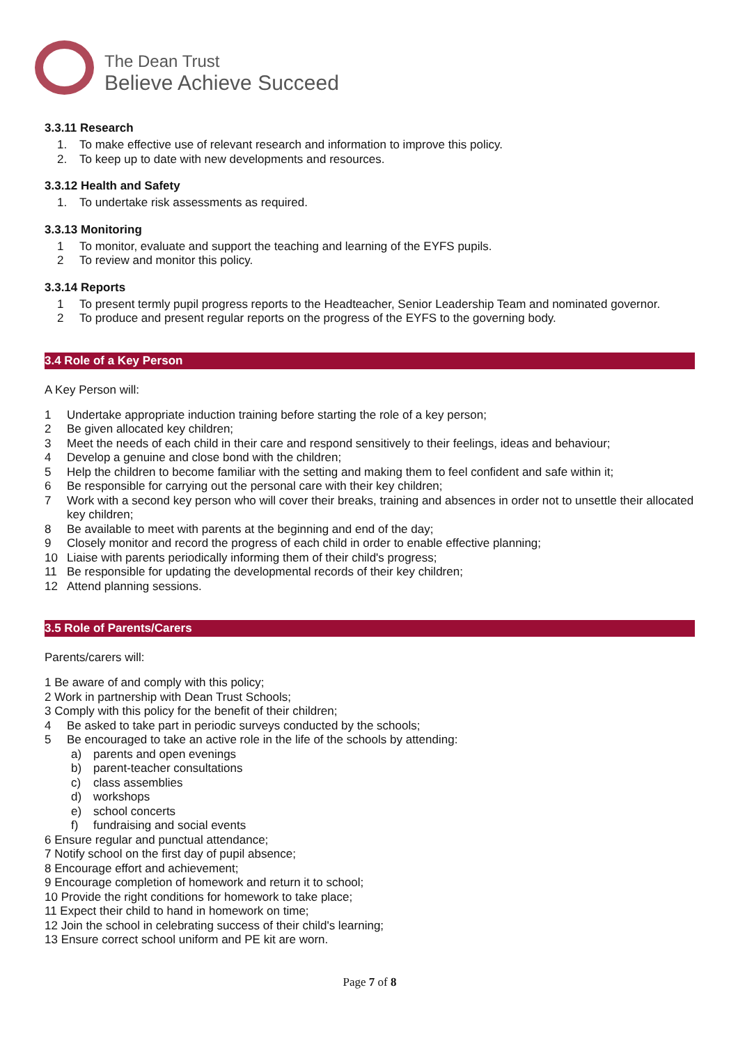The Dean Trust
Believe Achieve Succeed
3.3.11 Research
1. To make effective use of relevant research and information to improve this policy.
2. To keep up to date with new developments and resources.
3.3.12 Health and Safety
1. To undertake risk assessments as required.
3.3.13 Monitoring
1 To monitor, evaluate and support the teaching and learning of the EYFS pupils.
2 To review and monitor this policy.
3.3.14 Reports
1 To present termly pupil progress reports to the Headteacher, Senior Leadership Team and nominated governor.
2 To produce and present regular reports on the progress of the EYFS to the governing body.
3.4 Role of a Key Person
A Key Person will:
1 Undertake appropriate induction training before starting the role of a key person;
2 Be given allocated key children;
3 Meet the needs of each child in their care and respond sensitively to their feelings, ideas and behaviour;
4 Develop a genuine and close bond with the children;
5 Help the children to become familiar with the setting and making them to feel confident and safe within it;
6 Be responsible for carrying out the personal care with their key children;
7 Work with a second key person who will cover their breaks, training and absences in order not to unsettle their allocated key children;
8 Be available to meet with parents at the beginning and end of the day;
9 Closely monitor and record the progress of each child in order to enable effective planning;
10 Liaise with parents periodically informing them of their child's progress;
11 Be responsible for updating the developmental records of their key children;
12 Attend planning sessions.
3.5 Role of Parents/Carers
Parents/carers will:
1 Be aware of and comply with this policy;
2 Work in partnership with Dean Trust Schools;
3 Comply with this policy for the benefit of their children;
4 Be asked to take part in periodic surveys conducted by the schools;
5 Be encouraged to take an active role in the life of the schools by attending:
a) parents and open evenings
b) parent-teacher consultations
c) class assemblies
d) workshops
e) school concerts
f) fundraising and social events
6 Ensure regular and punctual attendance;
7 Notify school on the first day of pupil absence;
8 Encourage effort and achievement;
9 Encourage completion of homework and return it to school;
10 Provide the right conditions for homework to take place;
11 Expect their child to hand in homework on time;
12 Join the school in celebrating success of their child's learning;
13 Ensure correct school uniform and PE kit are worn.
Page 7 of 8